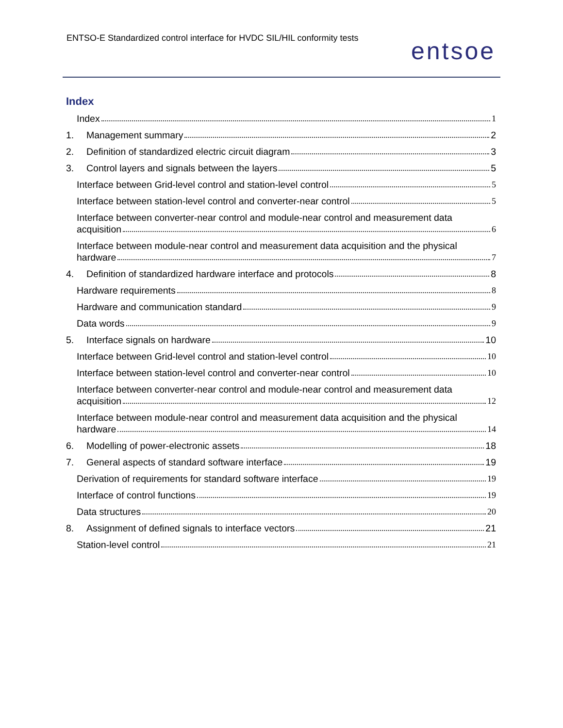ENTSO-E Standardized control interface for HVDC SIL/HIL conformity tests
entsoe
Index
Index 1
1. Management summary 2
2. Definition of standardized electric circuit diagram 3
3. Control layers and signals between the layers 5
Interface between Grid-level control and station-level control 5
Interface between station-level control and converter-near control 5
Interface between converter-near control and module-near control and measurement data
acquisition 6
Interface between module-near control and measurement data acquisition and the physical
hardware 7
4. Definition of standardized hardware interface and protocols 8
Hardware requirements 8
Hardware and communication standard 9
Data words 9
5. Interface signals on hardware 10
Interface between Grid-level control and station-level control 10
Interface between station-level control and converter-near control 10
Interface between converter-near control and module-near control and measurement data
acquisition 12
Interface between module-near control and measurement data acquisition and the physical
hardware 14
6. Modelling of power-electronic assets 18
7. General aspects of standard software interface 19
Derivation of requirements for standard software interface 19
Interface of control functions 19
Data structures 20
8. Assignment of defined signals to interface vectors 21
Station-level control 21